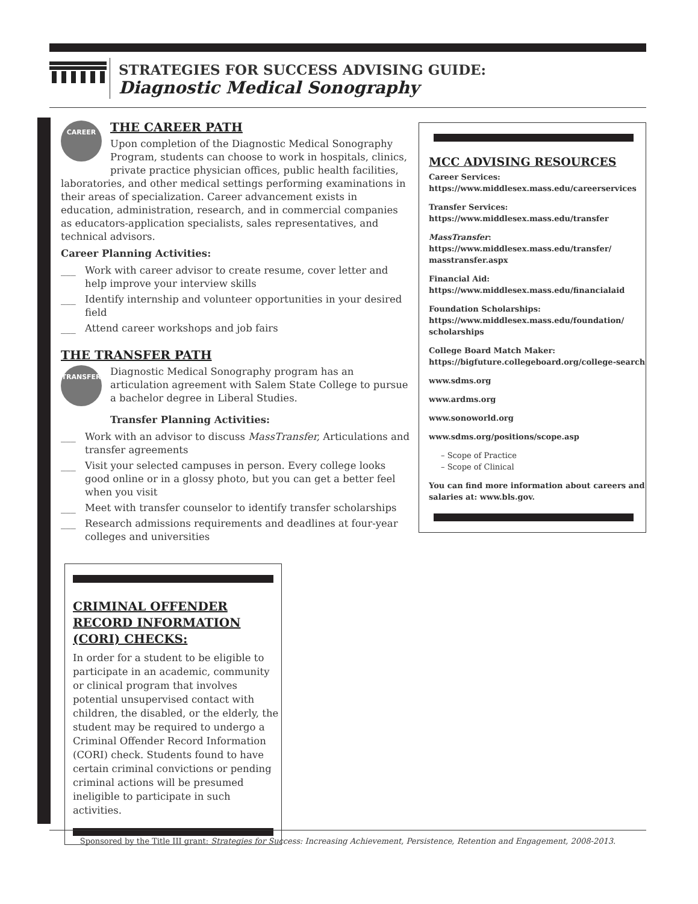STRATEGIES FOR SUCCESS ADVISING GUIDE:
Diagnostic Medical Sonography
CAREER
THE CAREER PATH
Upon completion of the Diagnostic Medical Sonography Program, students can choose to work in hospitals, clinics, private practice physician offices, public health facilities, laboratories, and other medical settings performing examinations in their areas of specialization. Career advancement exists in education, administration, research, and in commercial companies as educators-application specialists, sales representatives, and technical advisors.
Career Planning Activities:
___ Work with career advisor to create resume, cover letter and help improve your interview skills
___ Identify internship and volunteer opportunities in your desired field
___ Attend career workshops and job fairs
THE TRANSFER PATH
TRANSFER
Diagnostic Medical Sonography program has an articulation agreement with Salem State College to pursue a bachelor degree in Liberal Studies.
Transfer Planning Activities:
___ Work with an advisor to discuss MassTransfer, Articulations and transfer agreements
___ Visit your selected campuses in person. Every college looks good online or in a glossy photo, but you can get a better feel when you visit
___ Meet with transfer counselor to identify transfer scholarships
___ Research admissions requirements and deadlines at four-year colleges and universities
MCC ADVISING RESOURCES
Career Services:
https://www.middlesex.mass.edu/careerservices
Transfer Services:
https://www.middlesex.mass.edu/transfer
MassTransfer:
https://www.middlesex.mass.edu/transfer/ masstransfer.aspx
Financial Aid:
https://www.middlesex.mass.edu/financialaid
Foundation Scholarships:
https://www.middlesex.mass.edu/foundation/ scholarships
College Board Match Maker:
https://bigfuture.collegeboard.org/college-search
www.sdms.org
www.ardms.org
www.sonoworld.org
www.sdms.org/positions/scope.asp
– Scope of Practice
– Scope of Clinical
You can find more information about careers and salaries at: www.bls.gov.
CRIMINAL OFFENDER RECORD INFORMATION (CORI) CHECKS:
In order for a student to be eligible to participate in an academic, community or clinical program that involves potential unsupervised contact with children, the disabled, or the elderly, the student may be required to undergo a Criminal Offender Record Information (CORI) check. Students found to have certain criminal convictions or pending criminal actions will be presumed ineligible to participate in such activities.
Sponsored by the Title III grant: Strategies for Success: Increasing Achievement, Persistence, Retention and Engagement, 2008-2013.